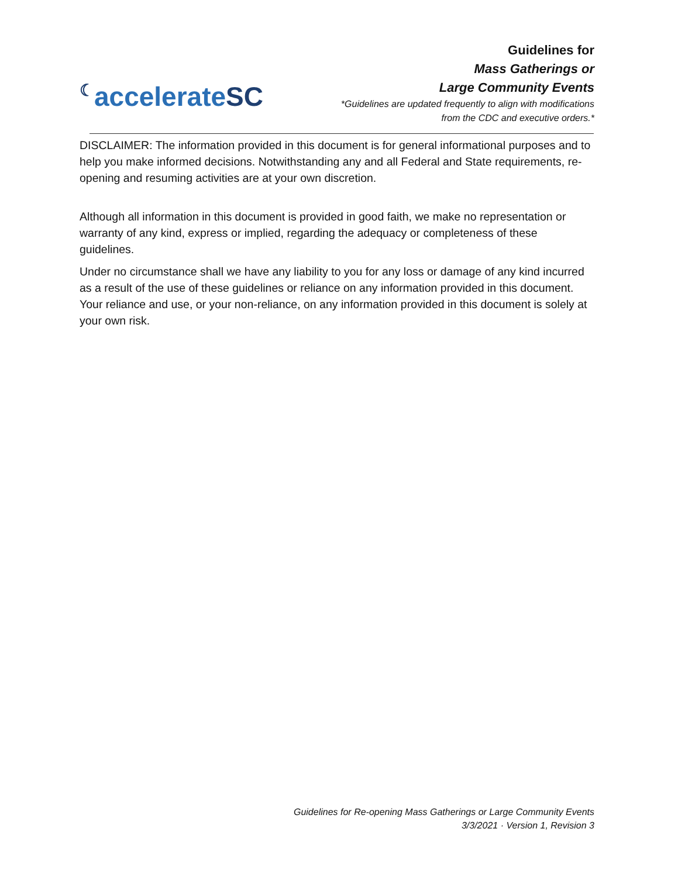☾accelerateSC
Guidelines for
Mass Gatherings or
Large Community Events
*Guidelines are updated frequently to align with modifications
from the CDC and executive orders.*
DISCLAIMER: The information provided in this document is for general informational purposes and to help you make informed decisions. Notwithstanding any and all Federal and State requirements, re-opening and resuming activities are at your own discretion.
Although all information in this document is provided in good faith, we make no representation or warranty of any kind, express or implied, regarding the adequacy or completeness of these guidelines.
Under no circumstance shall we have any liability to you for any loss or damage of any kind incurred as a result of the use of these guidelines or reliance on any information provided in this document. Your reliance and use, or your non-reliance, on any information provided in this document is solely at your own risk.
Guidelines for Re-opening Mass Gatherings or Large Community Events
3/3/2021 · Version 1, Revision 3